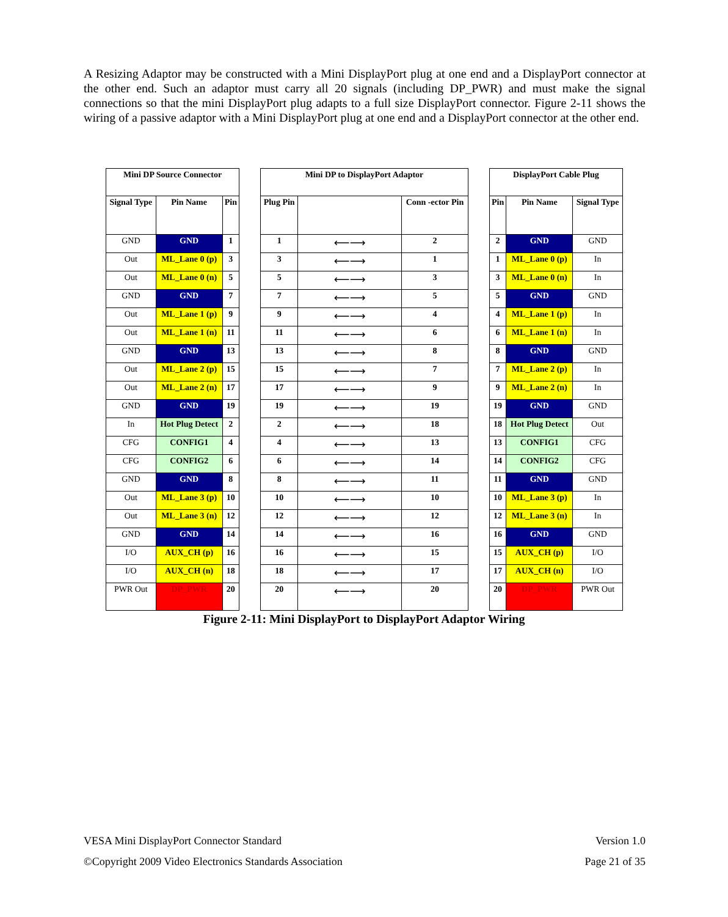A Resizing Adaptor may be constructed with a Mini DisplayPort plug at one end and a DisplayPort connector at the other end. Such an adaptor must carry all 20 signals (including DP_PWR) and must make the signal connections so that the mini DisplayPort plug adapts to a full size DisplayPort connector. Figure 2-11 shows the wiring of a passive adaptor with a Mini DisplayPort plug at one end and a DisplayPort connector at the other end.
| Mini DP Source Connector | | | | Mini DP to DisplayPort Adaptor | | | | DisplayPort Cable Plug | | |
| Signal Type | Pin Name | Pin | | Plug Pin | | Conn -ector Pin | | Pin | Pin Name | Signal Type |
| GND | GND | 1 | | 1 | ⟵⟶ | 2 | | 2 | GND | GND |
| Out | ML_Lane 0 (p) | 3 | | 3 | ⟵⟶ | 1 | | 1 | ML_Lane 0 (p) | In |
| Out | ML_Lane 0 (n) | 5 | | 5 | ⟵⟶ | 3 | | 3 | ML_Lane 0 (n) | In |
| GND | GND | 7 | | 7 | ⟵⟶ | 5 | | 5 | GND | GND |
| Out | ML_Lane 1 (p) | 9 | | 9 | ⟵⟶ | 4 | | 4 | ML_Lane 1 (p) | In |
| Out | ML_Lane 1 (n) | 11 | | 11 | ⟵⟶ | 6 | | 6 | ML_Lane 1 (n) | In |
| GND | GND | 13 | | 13 | ⟵⟶ | 8 | | 8 | GND | GND |
| Out | ML_Lane 2 (p) | 15 | | 15 | ⟵⟶ | 7 | | 7 | ML_Lane 2 (p) | In |
| Out | ML_Lane 2 (n) | 17 | | 17 | ⟵⟶ | 9 | | 9 | ML_Lane 2 (n) | In |
| GND | GND | 19 | | 19 | ⟵⟶ | 19 | | 19 | GND | GND |
| In | Hot Plug Detect | 2 | | 2 | ⟵⟶ | 18 | | 18 | Hot Plug Detect | Out |
| CFG | CONFIG1 | 4 | | 4 | ⟵⟶ | 13 | | 13 | CONFIG1 | CFG |
| CFG | CONFIG2 | 6 | | 6 | ⟵⟶ | 14 | | 14 | CONFIG2 | CFG |
| GND | GND | 8 | | 8 | ⟵⟶ | 11 | | 11 | GND | GND |
| Out | ML_Lane 3 (p) | 10 | | 10 | ⟵⟶ | 10 | | 10 | ML_Lane 3 (p) | In |
| Out | ML_Lane 3 (n) | 12 | | 12 | ⟵⟶ | 12 | | 12 | ML_Lane 3 (n) | In |
| GND | GND | 14 | | 14 | ⟵⟶ | 16 | | 16 | GND | GND |
| I/O | AUX_CH (p) | 16 | | 16 | ⟵⟶ | 15 | | 15 | AUX_CH (p) | I/O |
| I/O | AUX_CH (n) | 18 | | 18 | ⟵⟶ | 17 | | 17 | AUX_CH (n) | I/O |
| PWR Out | DP_PWR | 20 | | 20 | ⟵⟶ | 20 | | 20 | DP_PWR | PWR Out |
Figure 2-11: Mini DisplayPort to DisplayPort Adaptor Wiring
VESA Mini DisplayPort Connector Standard Version 1.0
©Copyright 2009 Video Electronics Standards Association Page 21 of 35